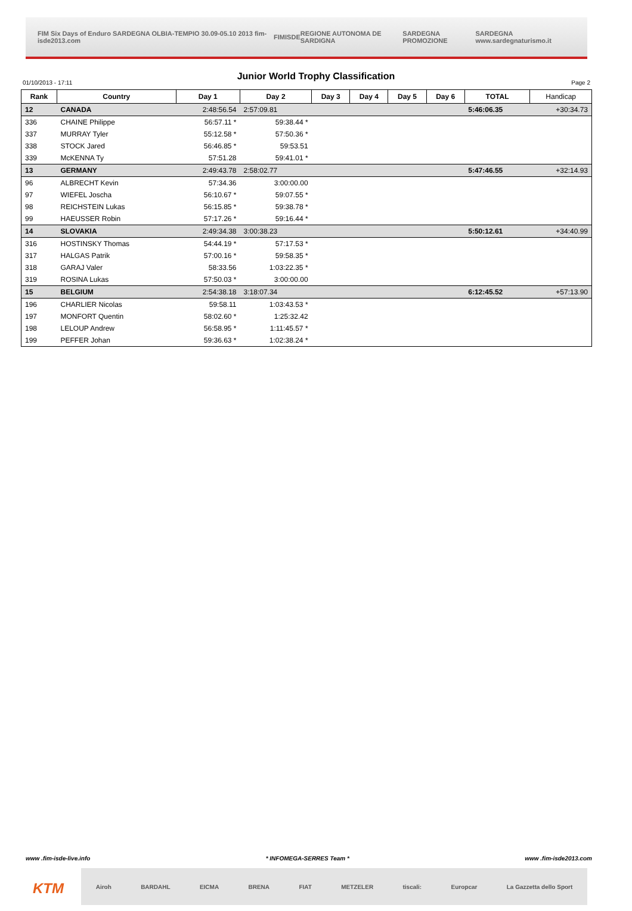FIM Six Days of Enduro SARDEGNA OLBIA-TEMPIO 30.09-05.10 2013 fim-isde2013.com FIM ISDE REGIONE AUTONOMA DE SARDIGNA SARDEGNA PROMOZIONE SARDEGNA www.sardegnaturismo.it
Junior World Trophy Classification
01/10/2013 - 17:11 Page 2
| Rank | Country | Day 1 | Day 2 | Day 3 | Day 4 | Day 5 | Day 6 | TOTAL | Handicap |
| --- | --- | --- | --- | --- | --- | --- | --- | --- | --- |
| 12 | CANADA | 2:48:56.54 | 2:57:09.81 | | | | | 5:46:06.35 | +30:34.73 |
| 336 | CHAINE Philippe | 56:57.11 * | 59:38.44 * | | | | | | |
| 337 | MURRAY Tyler | 55:12.58 * | 57:50.36 * | | | | | | |
| 338 | STOCK Jared | 56:46.85 * | 59:53.51 | | | | | | |
| 339 | McKENNA Ty | 57:51.28 | 59:41.01 * | | | | | | |
| 13 | GERMANY | 2:49:43.78 | 2:58:02.77 | | | | | 5:47:46.55 | +32:14.93 |
| 96 | ALBRECHT Kevin | 57:34.36 | 3:00:00.00 | | | | | | |
| 97 | WIEFEL Joscha | 56:10.67 * | 59:07.55 * | | | | | | |
| 98 | REICHSTEIN Lukas | 56:15.85 * | 59:38.78 * | | | | | | |
| 99 | HAEUSSER Robin | 57:17.26 * | 59:16.44 * | | | | | | |
| 14 | SLOVAKIA | 2:49:34.38 | 3:00:38.23 | | | | | 5:50:12.61 | +34:40.99 |
| 316 | HOSTINSKY Thomas | 54:44.19 * | 57:17.53 * | | | | | | |
| 317 | HALGAS Patrik | 57:00.16 * | 59:58.35 * | | | | | | |
| 318 | GARAJ Valer | 58:33.56 | 1:03:22.35 * | | | | | | |
| 319 | ROSINA Lukas | 57:50.03 * | 3:00:00.00 | | | | | | |
| 15 | BELGIUM | 2:54:38.18 | 3:18:07.34 | | | | | 6:12:45.52 | +57:13.90 |
| 196 | CHARLIER Nicolas | 59:58.11 | 1:03:43.53 * | | | | | | |
| 197 | MONFORT Quentin | 58:02.60 * | 1:25:32.42 | | | | | | |
| 198 | LELOUP Andrew | 56:58.95 * | 1:11:45.57 * | | | | | | |
| 199 | PEFFER Johan | 59:36.63 * | 1:02:38.24 * | | | | | | |
www .fim-isde-live.info * INFOMEGA-SERRES Team * www .fim-isde2013.com
KTM
Airoh BARDAHL EICMA BRENA FIAT METZELER tiscali: Europcar La Gazzetta dello Sport